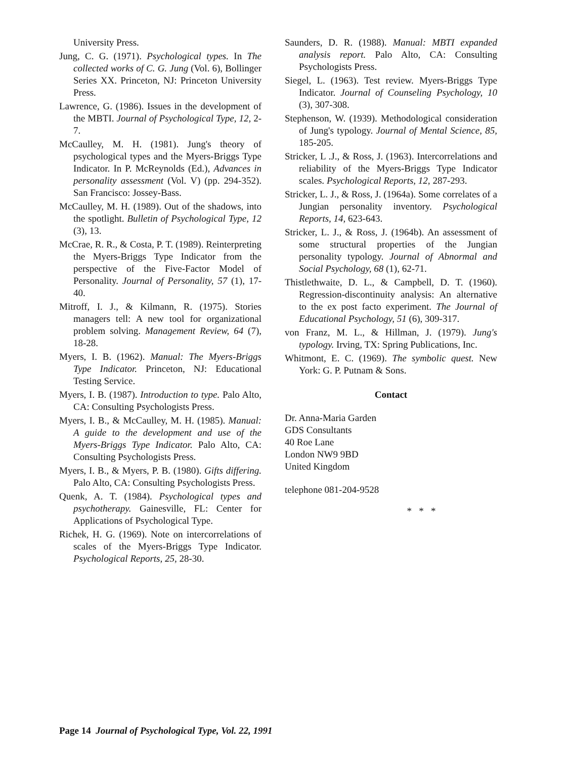University Press.
Jung, C. G. (1971). Psychological types. In The collected works of C. G. Jung (Vol. 6), Bollinger Series XX. Princeton, NJ: Princeton University Press.
Lawrence, G. (1986). Issues in the development of the MBTI. Journal of Psychological Type, 12, 2-7.
McCaulley, M. H. (1981). Jung's theory of psychological types and the Myers-Briggs Type Indicator. In P. McReynolds (Ed.), Advances in personality assessment (Vol. V) (pp. 294-352). San Francisco: Jossey-Bass.
McCaulley, M. H. (1989). Out of the shadows, into the spotlight. Bulletin of Psychological Type, 12 (3), 13.
McCrae, R. R., & Costa, P. T. (1989). Reinterpreting the Myers-Briggs Type Indicator from the perspective of the Five-Factor Model of Personality. Journal of Personality, 57 (1), 17-40.
Mitroff, I. J., & Kilmann, R. (1975). Stories managers tell: A new tool for organizational problem solving. Management Review, 64 (7), 18-28.
Myers, I. B. (1962). Manual: The Myers-Briggs Type Indicator. Princeton, NJ: Educational Testing Service.
Myers, I. B. (1987). Introduction to type. Palo Alto, CA: Consulting Psychologists Press.
Myers, I. B., & McCaulley, M. H. (1985). Manual: A guide to the development and use of the Myers-Briggs Type Indicator. Palo Alto, CA: Consulting Psychologists Press.
Myers, I. B., & Myers, P. B. (1980). Gifts differing. Palo Alto, CA: Consulting Psychologists Press.
Quenk, A. T. (1984). Psychological types and psychotherapy. Gainesville, FL: Center for Applications of Psychological Type.
Richek, H. G. (1969). Note on intercorrelations of scales of the Myers-Briggs Type Indicator. Psychological Reports, 25, 28-30.
Saunders, D. R. (1988). Manual: MBTI expanded analysis report. Palo Alto, CA: Consulting Psychologists Press.
Siegel, L. (1963). Test review. Myers-Briggs Type Indicator. Journal of Counseling Psychology, 10 (3), 307-308.
Stephenson, W. (1939). Methodological consideration of Jung's typology. Journal of Mental Science, 85, 185-205.
Stricker, L .J., & Ross, J. (1963). Intercorrelations and reliability of the Myers-Briggs Type Indicator scales. Psychological Reports, 12, 287-293.
Stricker, L. J., & Ross, J. (1964a). Some correlates of a Jungian personality inventory. Psychological Reports, 14, 623-643.
Stricker, L. J., & Ross, J. (1964b). An assessment of some structural properties of the Jungian personality typology. Journal of Abnormal and Social Psychology, 68 (1), 62-71.
Thistlethwaite, D. L., & Campbell, D. T. (1960). Regression-discontinuity analysis: An alternative to the ex post facto experiment. The Journal of Educational Psychology, 51 (6), 309-317.
von Franz, M. L., & Hillman, J. (1979). Jung's typology. Irving, TX: Spring Publications, Inc.
Whitmont, E. C. (1969). The symbolic quest. New York: G. P. Putnam & Sons.
Contact
Dr. Anna-Maria Garden
GDS Consultants
40 Roe Lane
London NW9 9BD
United Kingdom
telephone 081-204-9528
* * *
Page 14 Journal of Psychological Type, Vol. 22, 1991